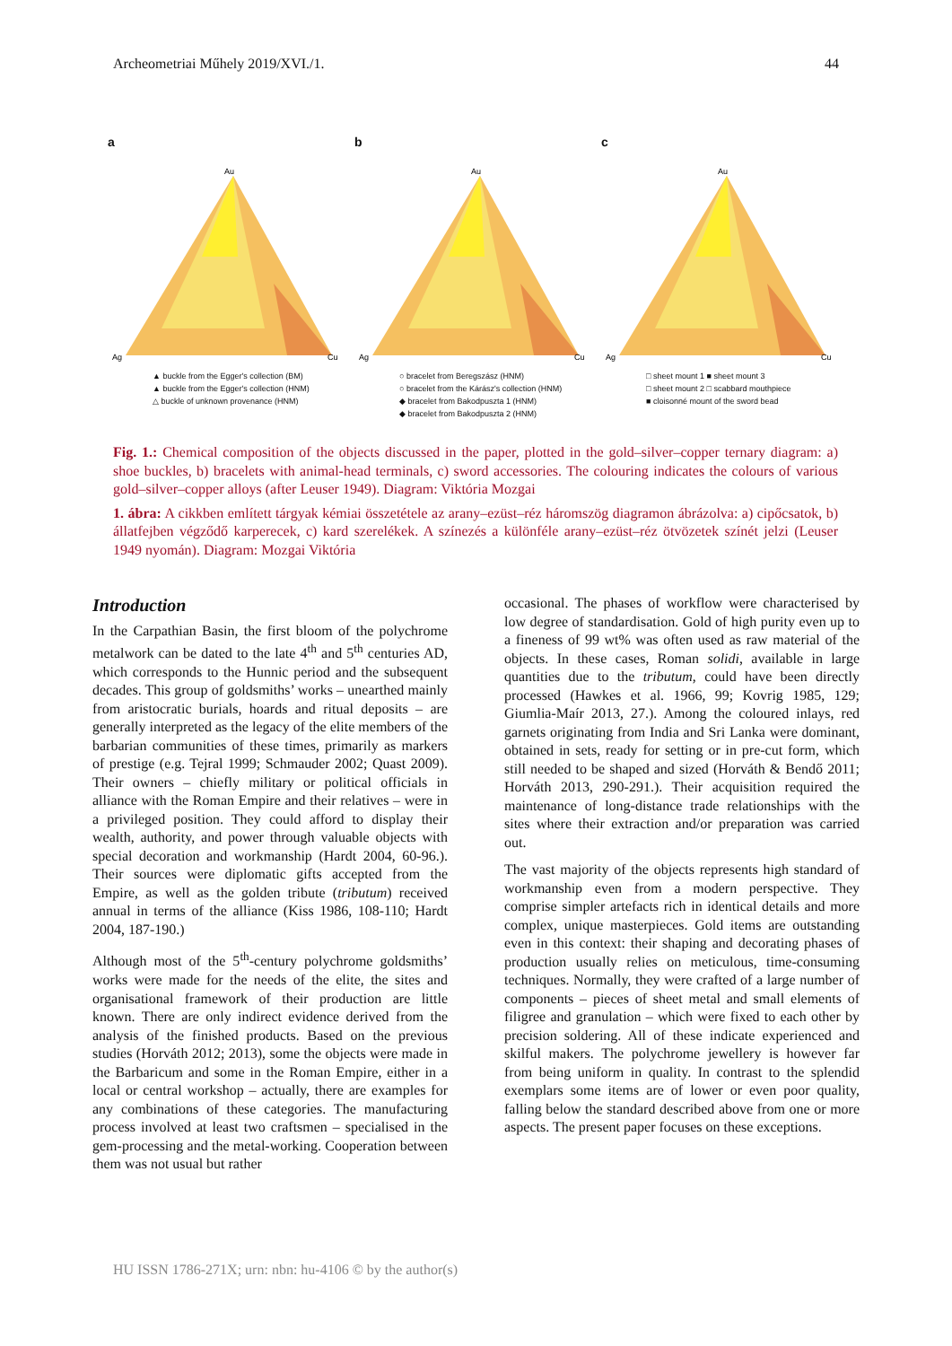Archeometriai Műhely 2019/XVI./1. 44
a
Au
Ag
Cu
▲ buckle from the Egger's collection (BM)
▲ buckle from the Egger's collection (HNM)
△ buckle of unknown provenance (HNM)
b
Au
Ag
Cu
○ bracelet from Beregszász (HNM)
○ bracelet from the Kárász's collection (HNM)
◆ bracelet from Bakodpuszta 1 (HNM)
◆ bracelet from Bakodpuszta 2 (HNM)
c
Au
Ag
Cu
□ sheet mount 1 ■ sheet mount 3
□ sheet mount 2 □ scabbard mouthpiece
■ cloisonné mount of the sword bead
Fig. 1.: Chemical composition of the objects discussed in the paper, plotted in the gold–silver–copper ternary diagram: a) shoe buckles, b) bracelets with animal-head terminals, c) sword accessories. The colouring indicates the colours of various gold–silver–copper alloys (after Leuser 1949). Diagram: Viktória Mozgai
1. ábra: A cikkben említett tárgyak kémiai összetétele az arany–ezüst–réz háromszög diagramon ábrázolva: a) cipőcsatok, b) állatfejben végződő karperecek, c) kard szerelékek. A színezés a különféle arany–ezüst–réz ötvözetek színét jelzi (Leuser 1949 nyomán). Diagram: Mozgai Viktória
Introduction
In the Carpathian Basin, the first bloom of the polychrome metalwork can be dated to the late 4<sup>th</sup> and 5<sup>th</sup> centuries AD, which corresponds to the Hunnic period and the subsequent decades. This group of goldsmiths’ works – unearthed mainly from aristocratic burials, hoards and ritual deposits – are generally interpreted as the legacy of the elite members of the barbarian communities of these times, primarily as markers of prestige (e.g. Tejral 1999; Schmauder 2002; Quast 2009). Their owners – chiefly military or political officials in alliance with the Roman Empire and their relatives – were in a privileged position. They could afford to display their wealth, authority, and power through valuable objects with special decoration and workmanship (Hardt 2004, 60-96.). Their sources were diplomatic gifts accepted from the Empire, as well as the golden tribute (tributum) received annual in terms of the alliance (Kiss 1986, 108-110; Hardt 2004, 187-190.)
Although most of the 5<sup>th</sup>-century polychrome goldsmiths’ works were made for the needs of the elite, the sites and organisational framework of their production are little known. There are only indirect evidence derived from the analysis of the finished products. Based on the previous studies (Horváth 2012; 2013), some the objects were made in the Barbaricum and some in the Roman Empire, either in a local or central workshop – actually, there are examples for any combinations of these categories. The manufacturing process involved at least two craftsmen – specialised in the gem-processing and the metal-working. Cooperation between them was not usual but rather
occasional. The phases of workflow were characterised by low degree of standardisation. Gold of high purity even up to a fineness of 99 wt% was often used as raw material of the objects. In these cases, Roman solidi, available in large quantities due to the tributum, could have been directly processed (Hawkes et al. 1966, 99; Kovrig 1985, 129; Giumlia-Maír 2013, 27.). Among the coloured inlays, red garnets originating from India and Sri Lanka were dominant, obtained in sets, ready for setting or in pre-cut form, which still needed to be shaped and sized (Horváth & Bendő 2011; Horváth 2013, 290-291.). Their acquisition required the maintenance of long-distance trade relationships with the sites where their extraction and/or preparation was carried out.
The vast majority of the objects represents high standard of workmanship even from a modern perspective. They comprise simpler artefacts rich in identical details and more complex, unique masterpieces. Gold items are outstanding even in this context: their shaping and decorating phases of production usually relies on meticulous, time-consuming techniques. Normally, they were crafted of a large number of components – pieces of sheet metal and small elements of filigree and granulation – which were fixed to each other by precision soldering. All of these indicate experienced and skilful makers. The polychrome jewellery is however far from being uniform in quality. In contrast to the splendid exemplars some items are of lower or even poor quality, falling below the standard described above from one or more aspects. The present paper focuses on these exceptions.
HU ISSN 1786-271X; urn: nbn: hu-4106 © by the author(s)